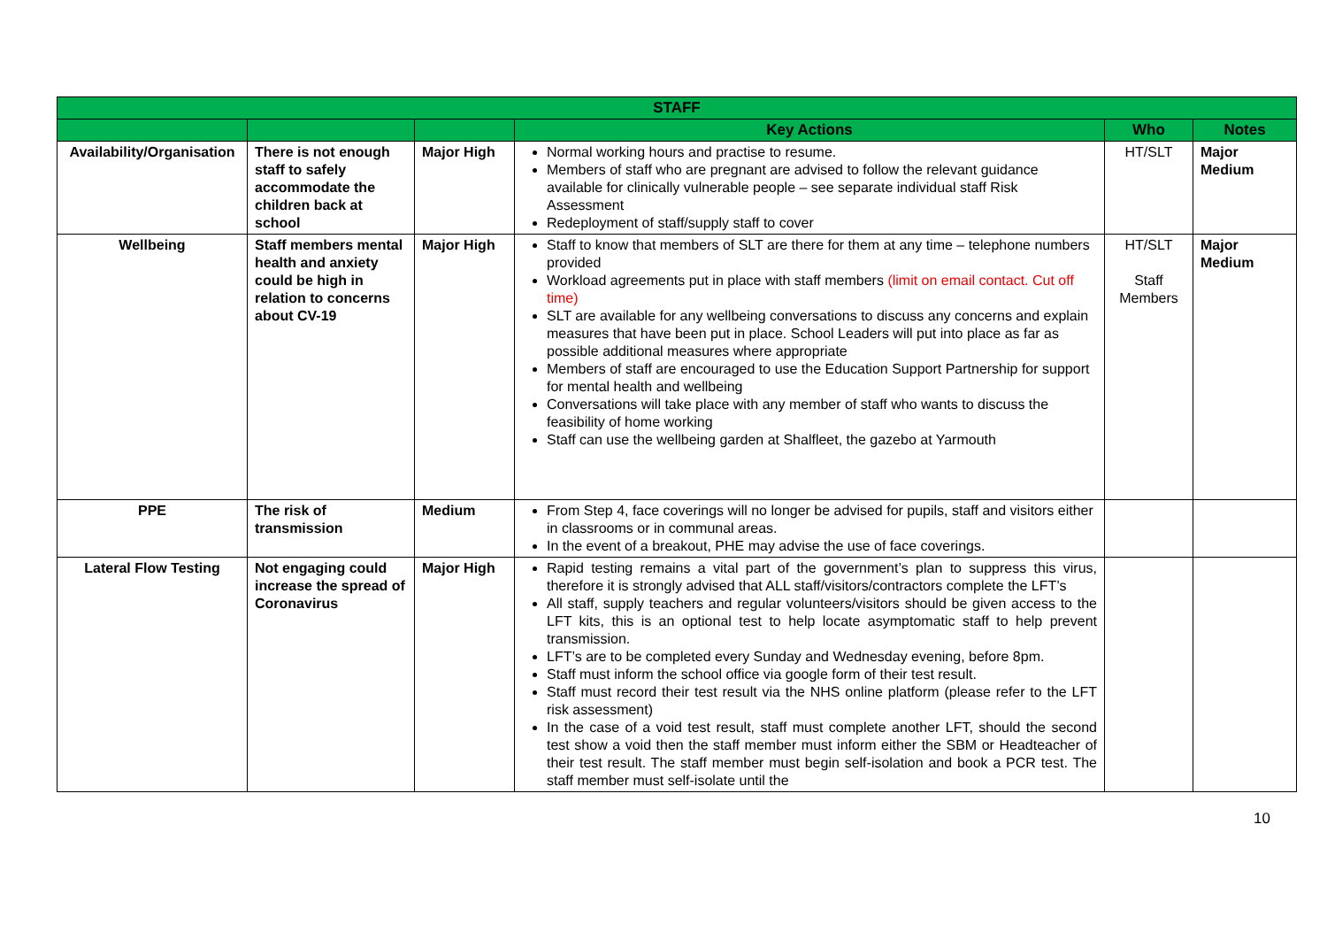| STAFF | | | | | |
| --- | --- | --- | --- | --- | --- |
| | | | Key Actions | Who | Notes |
| Availability/Organisation | There is not enough staff to safely accommodate the children back at school | Major High | Normal working hours and practise to resume. Members of staff who are pregnant are advised to follow the relevant guidance available for clinically vulnerable people – see separate individual staff Risk Assessment Redeployment of staff/supply staff to cover | HT/SLT | Major Medium |
| Wellbeing | Staff members mental health and anxiety could be high in relation to concerns about CV-19 | Major High | Staff to know that members of SLT are there for them at any time – telephone numbers provided Workload agreements put in place with staff members (limit on email contact. Cut off time) SLT are available for any wellbeing conversations to discuss any concerns and explain measures that have been put in place. School Leaders will put into place as far as possible additional measures where appropriate Members of staff are encouraged to use the Education Support Partnership for support for mental health and wellbeing Conversations will take place with any member of staff who wants to discuss the feasibility of home working Staff can use the wellbeing garden at Shalfleet, the gazebo at Yarmouth | HT/SLT Staff Members | Major Medium |
| PPE | The risk of transmission | Medium | From Step 4, face coverings will no longer be advised for pupils, staff and visitors either in classrooms or in communal areas. In the event of a breakout, PHE may advise the use of face coverings. | | |
| Lateral Flow Testing | Not engaging could increase the spread of Coronavirus | Major High | Rapid testing remains a vital part of the government’s plan to suppress this virus, therefore it is strongly advised that ALL staff/visitors/contractors complete the LFT’s All staff, supply teachers and regular volunteers/visitors should be given access to the LFT kits, this is an optional test to help locate asymptomatic staff to help prevent transmission. LFT’s are to be completed every Sunday and Wednesday evening, before 8pm. Staff must inform the school office via google form of their test result. Staff must record their test result via the NHS online platform (please refer to the LFT risk assessment) In the case of a void test result, staff must complete another LFT, should the second test show a void then the staff member must inform either the SBM or Headteacher of their test result. The staff member must begin self-isolation and book a PCR test. The staff member must self-isolate until the | | |
10